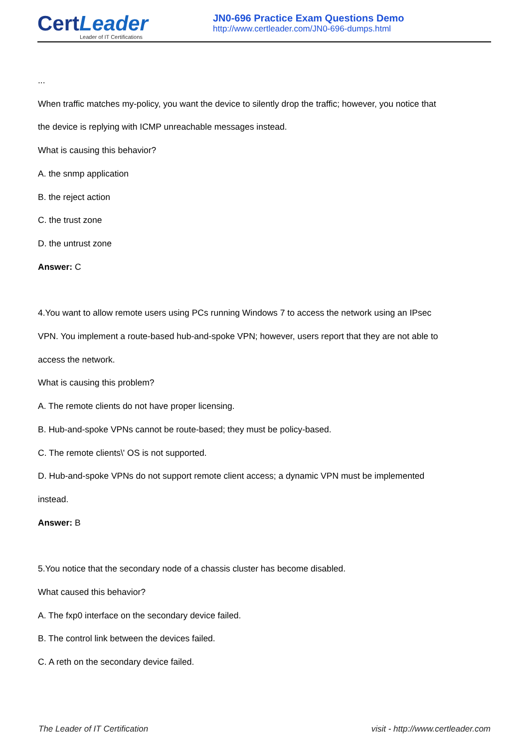CertLeader
Leader of IT Certifications
JN0-696 Practice Exam Questions Demo
http://www.certleader.com/JN0-696-dumps.html
...
When traffic matches my-policy, you want the device to silently drop the traffic; however, you notice that
the device is replying with ICMP unreachable messages instead.
What is causing this behavior?
A. the snmp application
B. the reject action
C. the trust zone
D. the untrust zone
Answer: C
4.You want to allow remote users using PCs running Windows 7 to access the network using an IPsec
VPN. You implement a route-based hub-and-spoke VPN; however, users report that they are not able to
access the network.
What is causing this problem?
A. The remote clients do not have proper licensing.
B. Hub-and-spoke VPNs cannot be route-based; they must be policy-based.
C. The remote clients\' OS is not supported.
D. Hub-and-spoke VPNs do not support remote client access; a dynamic VPN must be implemented
instead.
Answer: B
5.You notice that the secondary node of a chassis cluster has become disabled.
What caused this behavior?
A. The fxp0 interface on the secondary device failed.
B. The control link between the devices failed.
C. A reth on the secondary device failed.
The Leader of IT Certification visit - http://www.certleader.com